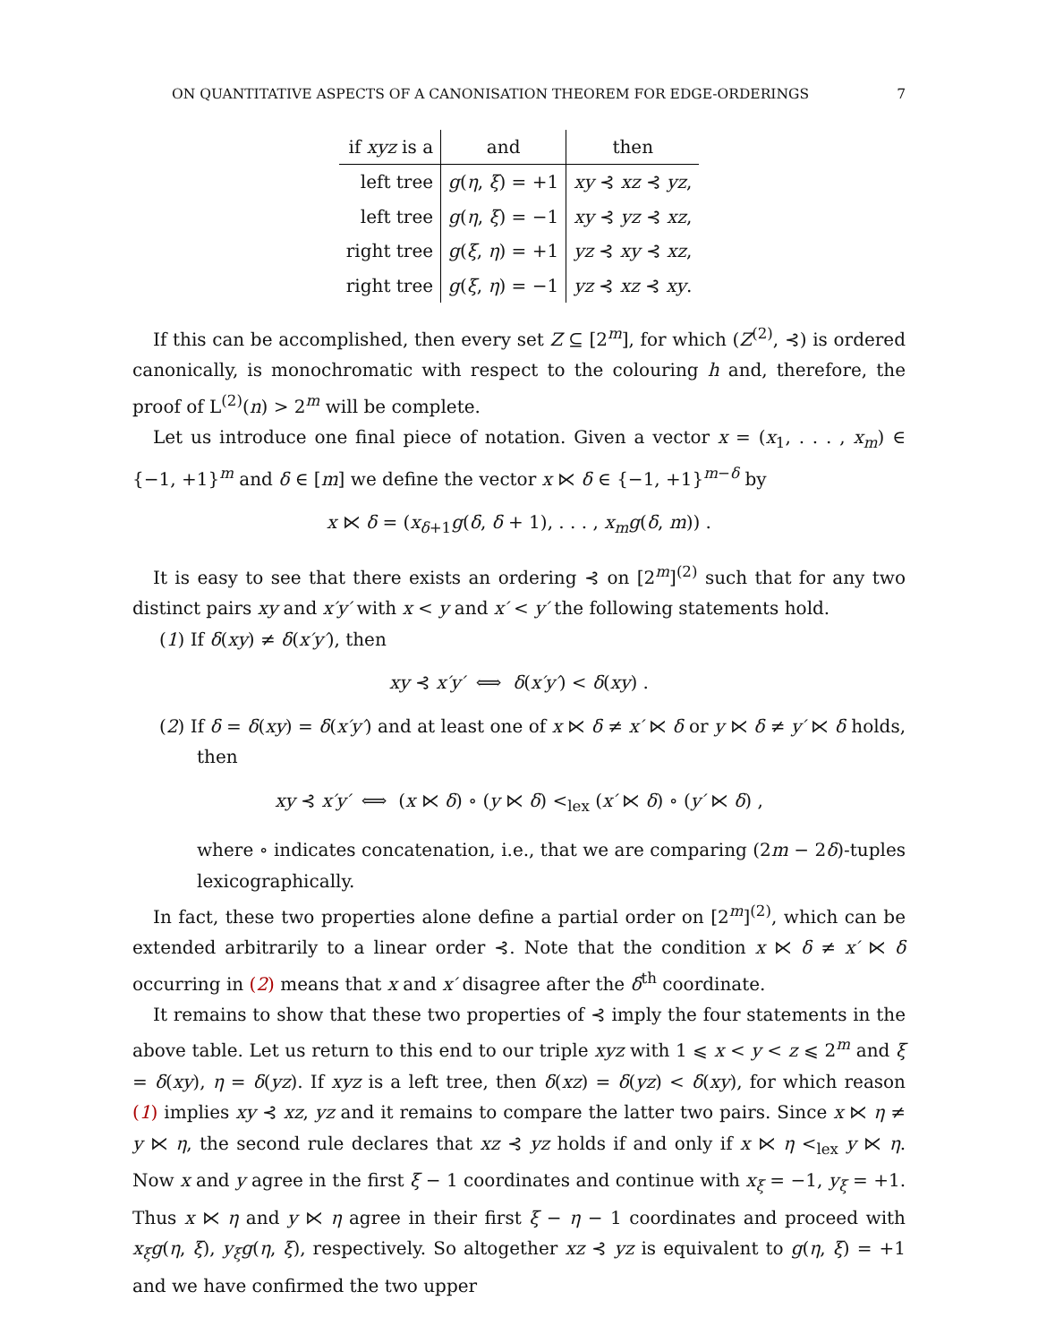ON QUANTITATIVE ASPECTS OF A CANONISATION THEOREM FOR EDGE-ORDERINGS 7
| if xyz is a | and | then |
| --- | --- | --- |
| left tree | g ( η , ξ ) = +1 | xy ⊰ xz ⊰ yz , |
| left tree | g ( η , ξ ) = −1 | xy ⊰ yz ⊰ xz , |
| right tree | g ( ξ , η ) = +1 | yz ⊰ xy ⊰ xz , |
| right tree | g ( ξ , η ) = −1 | yz ⊰ xz ⊰ xy . |
If this can be accomplished, then every set Z ⊆ [2<sup>m</sup>], for which (Z<sup>(2)</sup>, ⊰) is ordered canonically, is monochromatic with respect to the colouring h and, therefore, the proof of L<sup>(2)</sup>(n) > 2<sup>m</sup> will be complete.
Let us introduce one final piece of notation. Given a vector x = (x<sub>1</sub>, . . . , x<sub>m</sub>) ∈ {−1, +1}<sup>m</sup> and δ ∈ [m] we define the vector x ⋉ δ ∈ {−1, +1}<sup>m−δ</sup> by
x ⋉ δ = (x<sub>δ+1</sub>g(δ, δ + 1), . . . , x<sub>m</sub>g(δ, m)) .
It is easy to see that there exists an ordering ⊰ on [2<sup>m</sup>]<sup>(2)</sup> such that for any two distinct pairs xy and x′y′ with x < y and x′ < y′ the following statements hold.
(1) If δ(xy) ≠ δ(x′y′), then
xy ⊰ x′y′ ⟺ δ(x′y′) < δ(xy) .
(2) If δ = δ(xy) = δ(x′y′) and at least one of x ⋉ δ ≠ x′ ⋉ δ or y ⋉ δ ≠ y′ ⋉ δ holds, then
xy ⊰ x′y′ ⟺ (x ⋉ δ) ∘ (y ⋉ δ) <<sub>lex</sub> (x′ ⋉ δ) ∘ (y′ ⋉ δ) ,
where ∘ indicates concatenation, i.e., that we are comparing (2m − 2δ)-tuples lexicographically.
In fact, these two properties alone define a partial order on [2<sup>m</sup>]<sup>(2)</sup>, which can be extended arbitrarily to a linear order ⊰. Note that the condition x ⋉ δ ≠ x′ ⋉ δ occurring in (2) means that x and x′ disagree after the δ<sup>th</sup> coordinate.
It remains to show that these two properties of ⊰ imply the four statements in the above table. Let us return to this end to our triple xyz with 1 ⩽ x < y < z ⩽ 2<sup>m</sup> and ξ = δ(xy), η = δ(yz). If xyz is a left tree, then δ(xz) = δ(yz) < δ(xy), for which reason (1) implies xy ⊰ xz, yz and it remains to compare the latter two pairs. Since x ⋉ η ≠ y ⋉ η, the second rule declares that xz ⊰ yz holds if and only if x ⋉ η <<sub>lex</sub> y ⋉ η. Now x and y agree in the first ξ − 1 coordinates and continue with x<sub>ξ</sub> = −1, y<sub>ξ</sub> = +1. Thus x ⋉ η and y ⋉ η agree in their first ξ − η − 1 coordinates and proceed with x<sub>ξ</sub>g(η, ξ), y<sub>ξ</sub>g(η, ξ), respectively. So altogether xz ⊰ yz is equivalent to g(η, ξ) = +1 and we have confirmed the two upper